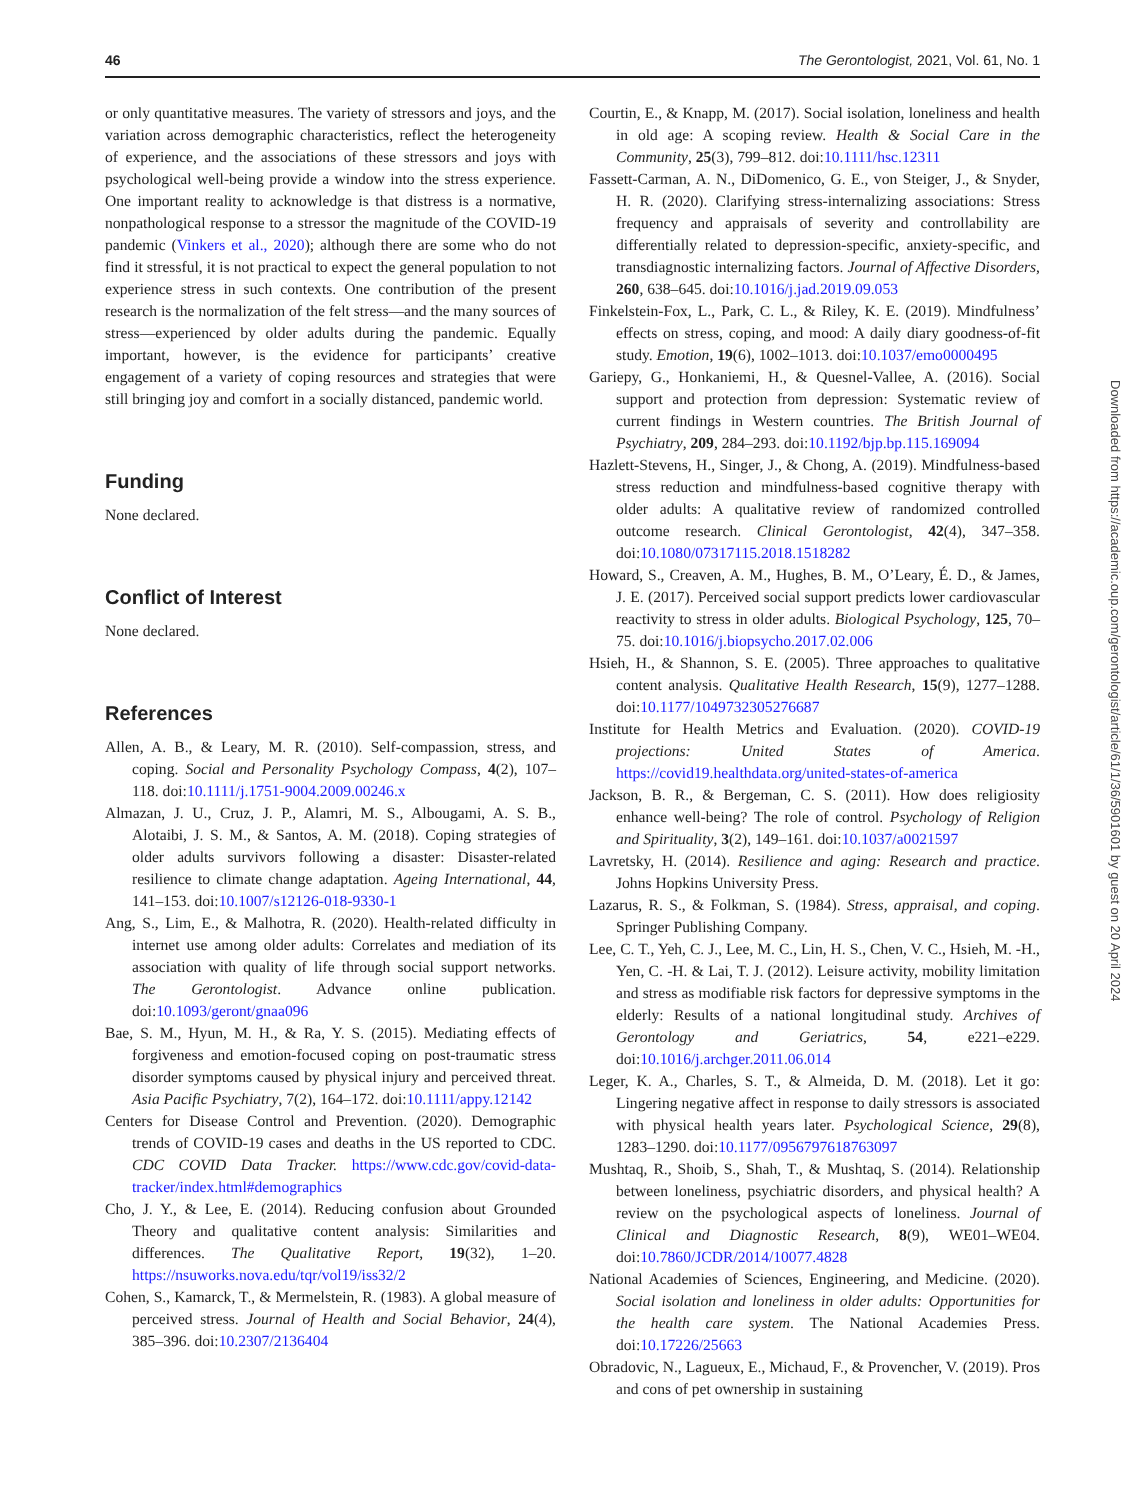46 The Gerontologist, 2021, Vol. 61, No. 1
or only quantitative measures. The variety of stressors and joys, and the variation across demographic characteristics, reflect the heterogeneity of experience, and the associations of these stressors and joys with psychological well-being provide a window into the stress experience. One important reality to acknowledge is that distress is a normative, nonpathological response to a stressor the magnitude of the COVID-19 pandemic (Vinkers et al., 2020); although there are some who do not find it stressful, it is not practical to expect the general population to not experience stress in such contexts. One contribution of the present research is the normalization of the felt stress—and the many sources of stress—experienced by older adults during the pandemic. Equally important, however, is the evidence for participants’ creative engagement of a variety of coping resources and strategies that were still bringing joy and comfort in a socially distanced, pandemic world.
Funding
None declared.
Conflict of Interest
None declared.
References
Allen, A. B., & Leary, M. R. (2010). Self-compassion, stress, and coping. Social and Personality Psychology Compass, 4(2), 107–118. doi:10.1111/j.1751-9004.2009.00246.x
Almazan, J. U., Cruz, J. P., Alamri, M. S., Albougami, A. S. B., Alotaibi, J. S. M., & Santos, A. M. (2018). Coping strategies of older adults survivors following a disaster: Disaster-related resilience to climate change adaptation. Ageing International, 44, 141–153. doi:10.1007/s12126-018-9330-1
Ang, S., Lim, E., & Malhotra, R. (2020). Health-related difficulty in internet use among older adults: Correlates and mediation of its association with quality of life through social support networks. The Gerontologist. Advance online publication. doi:10.1093/geront/gnaa096
Bae, S. M., Hyun, M. H., & Ra, Y. S. (2015). Mediating effects of forgiveness and emotion-focused coping on post-traumatic stress disorder symptoms caused by physical injury and perceived threat. Asia Pacific Psychiatry, 7(2), 164–172. doi:10.1111/appy.12142
Centers for Disease Control and Prevention. (2020). Demographic trends of COVID-19 cases and deaths in the US reported to CDC. CDC COVID Data Tracker. https://www.cdc.gov/covid-data-tracker/index.html#demographics
Cho, J. Y., & Lee, E. (2014). Reducing confusion about Grounded Theory and qualitative content analysis: Similarities and differences. The Qualitative Report, 19(32), 1–20. https://nsuworks.nova.edu/tqr/vol19/iss32/2
Cohen, S., Kamarck, T., & Mermelstein, R. (1983). A global measure of perceived stress. Journal of Health and Social Behavior, 24(4), 385–396. doi:10.2307/2136404
Courtin, E., & Knapp, M. (2017). Social isolation, loneliness and health in old age: A scoping review. Health & Social Care in the Community, 25(3), 799–812. doi:10.1111/hsc.12311
Fassett-Carman, A. N., DiDomenico, G. E., von Steiger, J., & Snyder, H. R. (2020). Clarifying stress-internalizing associations: Stress frequency and appraisals of severity and controllability are differentially related to depression-specific, anxiety-specific, and transdiagnostic internalizing factors. Journal of Affective Disorders, 260, 638–645. doi:10.1016/j.jad.2019.09.053
Finkelstein-Fox, L., Park, C. L., & Riley, K. E. (2019). Mindfulness’ effects on stress, coping, and mood: A daily diary goodness-of-fit study. Emotion, 19(6), 1002–1013. doi:10.1037/emo0000495
Gariepy, G., Honkaniemi, H., & Quesnel-Vallee, A. (2016). Social support and protection from depression: Systematic review of current findings in Western countries. The British Journal of Psychiatry, 209, 284–293. doi:10.1192/bjp.bp.115.169094
Hazlett-Stevens, H., Singer, J., & Chong, A. (2019). Mindfulness-based stress reduction and mindfulness-based cognitive therapy with older adults: A qualitative review of randomized controlled outcome research. Clinical Gerontologist, 42(4), 347–358. doi:10.1080/07317115.2018.1518282
Howard, S., Creaven, A. M., Hughes, B. M., O’Leary, É. D., & James, J. E. (2017). Perceived social support predicts lower cardiovascular reactivity to stress in older adults. Biological Psychology, 125, 70–75. doi:10.1016/j.biopsycho.2017.02.006
Hsieh, H., & Shannon, S. E. (2005). Three approaches to qualitative content analysis. Qualitative Health Research, 15(9), 1277–1288. doi:10.1177/1049732305276687
Institute for Health Metrics and Evaluation. (2020). COVID-19 projections: United States of America. https://covid19.healthdata.org/united-states-of-america
Jackson, B. R., & Bergeman, C. S. (2011). How does religiosity enhance well-being? The role of control. Psychology of Religion and Spirituality, 3(2), 149–161. doi:10.1037/a0021597
Lavretsky, H. (2014). Resilience and aging: Research and practice. Johns Hopkins University Press.
Lazarus, R. S., & Folkman, S. (1984). Stress, appraisal, and coping. Springer Publishing Company.
Lee, C. T., Yeh, C. J., Lee, M. C., Lin, H. S., Chen, V. C., Hsieh, M. -H., Yen, C. -H. & Lai, T. J. (2012). Leisure activity, mobility limitation and stress as modifiable risk factors for depressive symptoms in the elderly: Results of a national longitudinal study. Archives of Gerontology and Geriatrics, 54, e221–e229. doi:10.1016/j.archger.2011.06.014
Leger, K. A., Charles, S. T., & Almeida, D. M. (2018). Let it go: Lingering negative affect in response to daily stressors is associated with physical health years later. Psychological Science, 29(8), 1283–1290. doi:10.1177/0956797618763097
Mushtaq, R., Shoib, S., Shah, T., & Mushtaq, S. (2014). Relationship between loneliness, psychiatric disorders, and physical health? A review on the psychological aspects of loneliness. Journal of Clinical and Diagnostic Research, 8(9), WE01–WE04. doi:10.7860/JCDR/2014/10077.4828
National Academies of Sciences, Engineering, and Medicine. (2020). Social isolation and loneliness in older adults: Opportunities for the health care system. The National Academies Press. doi:10.17226/25663
Obradovic, N., Lagueux, E., Michaud, F., & Provencher, V. (2019). Pros and cons of pet ownership in sustaining
Downloaded from https://academic.oup.com/gerontologist/article/61/1/36/5901601 by guest on 20 April 2024